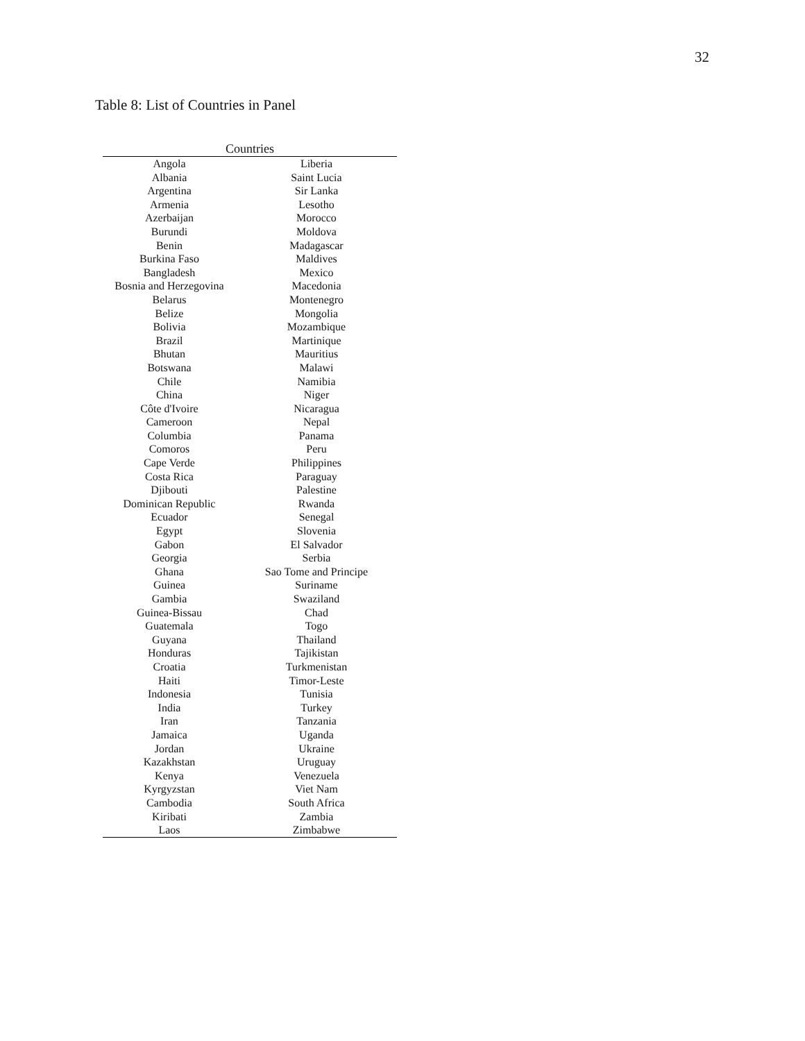32
Table 8: List of Countries in Panel
| Countries | |
| --- | --- |
| Angola | Liberia |
| Albania | Saint Lucia |
| Argentina | Sir Lanka |
| Armenia | Lesotho |
| Azerbaijan | Morocco |
| Burundi | Moldova |
| Benin | Madagascar |
| Burkina Faso | Maldives |
| Bangladesh | Mexico |
| Bosnia and Herzegovina | Macedonia |
| Belarus | Montenegro |
| Belize | Mongolia |
| Bolivia | Mozambique |
| Brazil | Martinique |
| Bhutan | Mauritius |
| Botswana | Malawi |
| Chile | Namibia |
| China | Niger |
| Côte d'Ivoire | Nicaragua |
| Cameroon | Nepal |
| Columbia | Panama |
| Comoros | Peru |
| Cape Verde | Philippines |
| Costa Rica | Paraguay |
| Djibouti | Palestine |
| Dominican Republic | Rwanda |
| Ecuador | Senegal |
| Egypt | Slovenia |
| Gabon | El Salvador |
| Georgia | Serbia |
| Ghana | Sao Tome and Principe |
| Guinea | Suriname |
| Gambia | Swaziland |
| Guinea-Bissau | Chad |
| Guatemala | Togo |
| Guyana | Thailand |
| Honduras | Tajikistan |
| Croatia | Turkmenistan |
| Haiti | Timor-Leste |
| Indonesia | Tunisia |
| India | Turkey |
| Iran | Tanzania |
| Jamaica | Uganda |
| Jordan | Ukraine |
| Kazakhstan | Uruguay |
| Kenya | Venezuela |
| Kyrgyzstan | Viet Nam |
| Cambodia | South Africa |
| Kiribati | Zambia |
| Laos | Zimbabwe |